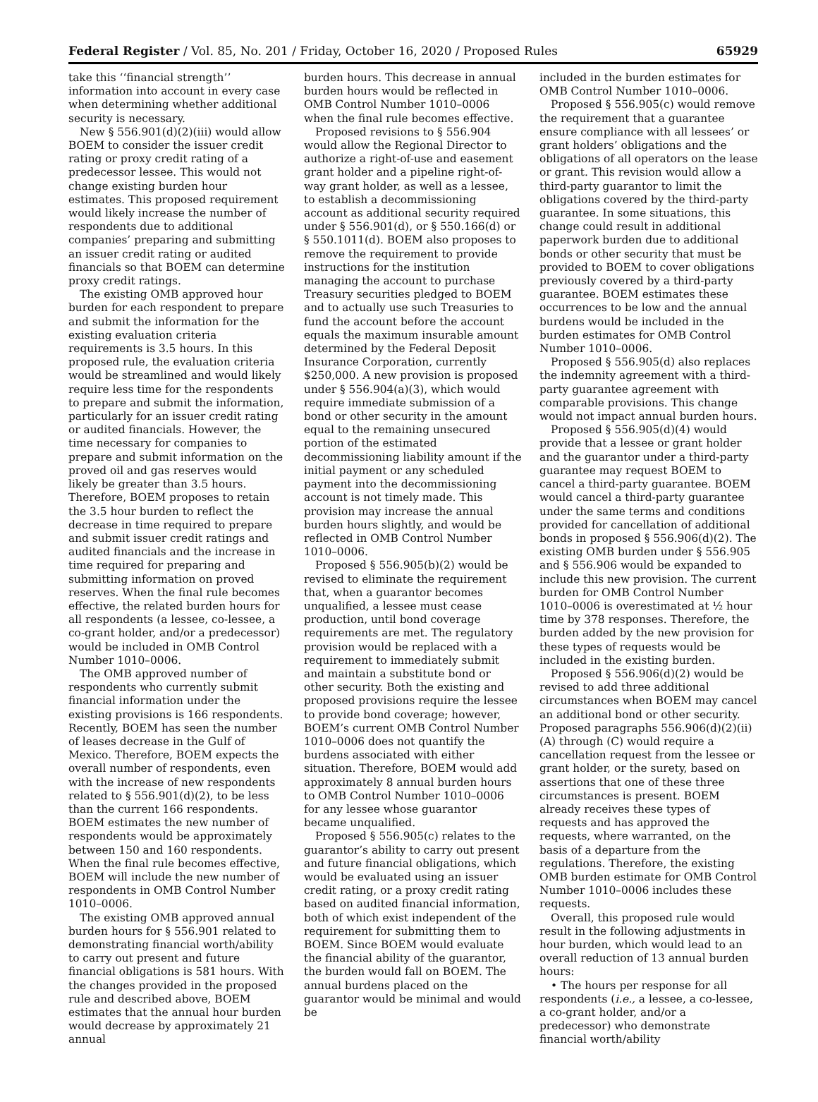Federal Register / Vol. 85, No. 201 / Friday, October 16, 2020 / Proposed Rules 65929
take this ‘‘financial strength’’ information into account in every case when determining whether additional security is necessary.
New § 556.901(d)(2)(iii) would allow BOEM to consider the issuer credit rating or proxy credit rating of a predecessor lessee. This would not change existing burden hour estimates. This proposed requirement would likely increase the number of respondents due to additional companies’ preparing and submitting an issuer credit rating or audited financials so that BOEM can determine proxy credit ratings.
The existing OMB approved hour burden for each respondent to prepare and submit the information for the existing evaluation criteria requirements is 3.5 hours. In this proposed rule, the evaluation criteria would be streamlined and would likely require less time for the respondents to prepare and submit the information, particularly for an issuer credit rating or audited financials. However, the time necessary for companies to prepare and submit information on the proved oil and gas reserves would likely be greater than 3.5 hours. Therefore, BOEM proposes to retain the 3.5 hour burden to reflect the decrease in time required to prepare and submit issuer credit ratings and audited financials and the increase in time required for preparing and submitting information on proved reserves. When the final rule becomes effective, the related burden hours for all respondents (a lessee, co-lessee, a co-grant holder, and/or a predecessor) would be included in OMB Control Number 1010–0006.
The OMB approved number of respondents who currently submit financial information under the existing provisions is 166 respondents. Recently, BOEM has seen the number of leases decrease in the Gulf of Mexico. Therefore, BOEM expects the overall number of respondents, even with the increase of new respondents related to § 556.901(d)(2), to be less than the current 166 respondents. BOEM estimates the new number of respondents would be approximately between 150 and 160 respondents. When the final rule becomes effective, BOEM will include the new number of respondents in OMB Control Number 1010–0006.
The existing OMB approved annual burden hours for § 556.901 related to demonstrating financial worth/ability to carry out present and future financial obligations is 581 hours. With the changes provided in the proposed rule and described above, BOEM estimates that the annual hour burden would decrease by approximately 21 annual
burden hours. This decrease in annual burden hours would be reflected in OMB Control Number 1010–0006 when the final rule becomes effective.
Proposed revisions to § 556.904 would allow the Regional Director to authorize a right-of-use and easement grant holder and a pipeline right-of-way grant holder, as well as a lessee, to establish a decommissioning account as additional security required under § 556.901(d), or § 550.166(d) or § 550.1011(d). BOEM also proposes to remove the requirement to provide instructions for the institution managing the account to purchase Treasury securities pledged to BOEM and to actually use such Treasuries to fund the account before the account equals the maximum insurable amount determined by the Federal Deposit Insurance Corporation, currently $250,000. A new provision is proposed under § 556.904(a)(3), which would require immediate submission of a bond or other security in the amount equal to the remaining unsecured portion of the estimated decommissioning liability amount if the initial payment or any scheduled payment into the decommissioning account is not timely made. This provision may increase the annual burden hours slightly, and would be reflected in OMB Control Number 1010–0006.
Proposed § 556.905(b)(2) would be revised to eliminate the requirement that, when a guarantor becomes unqualified, a lessee must cease production, until bond coverage requirements are met. The regulatory provision would be replaced with a requirement to immediately submit and maintain a substitute bond or other security. Both the existing and proposed provisions require the lessee to provide bond coverage; however, BOEM’s current OMB Control Number 1010–0006 does not quantify the burdens associated with either situation. Therefore, BOEM would add approximately 8 annual burden hours to OMB Control Number 1010–0006 for any lessee whose guarantor became unqualified.
Proposed § 556.905(c) relates to the guarantor’s ability to carry out present and future financial obligations, which would be evaluated using an issuer credit rating, or a proxy credit rating based on audited financial information, both of which exist independent of the requirement for submitting them to BOEM. Since BOEM would evaluate the financial ability of the guarantor, the burden would fall on BOEM. The annual burdens placed on the guarantor would be minimal and would be
included in the burden estimates for OMB Control Number 1010–0006.
Proposed § 556.905(c) would remove the requirement that a guarantee ensure compliance with all lessees’ or grant holders’ obligations and the obligations of all operators on the lease or grant. This revision would allow a third-party guarantor to limit the obligations covered by the third-party guarantee. In some situations, this change could result in additional paperwork burden due to additional bonds or other security that must be provided to BOEM to cover obligations previously covered by a third-party guarantee. BOEM estimates these occurrences to be low and the annual burdens would be included in the burden estimates for OMB Control Number 1010–0006.
Proposed § 556.905(d) also replaces the indemnity agreement with a third-party guarantee agreement with comparable provisions. This change would not impact annual burden hours.
Proposed § 556.905(d)(4) would provide that a lessee or grant holder and the guarantor under a third-party guarantee may request BOEM to cancel a third-party guarantee. BOEM would cancel a third-party guarantee under the same terms and conditions provided for cancellation of additional bonds in proposed § 556.906(d)(2). The existing OMB burden under § 556.905 and § 556.906 would be expanded to include this new provision. The current burden for OMB Control Number 1010–0006 is overestimated at ½ hour time by 378 responses. Therefore, the burden added by the new provision for these types of requests would be included in the existing burden.
Proposed § 556.906(d)(2) would be revised to add three additional circumstances when BOEM may cancel an additional bond or other security. Proposed paragraphs 556.906(d)(2)(ii)(A) through (C) would require a cancellation request from the lessee or grant holder, or the surety, based on assertions that one of these three circumstances is present. BOEM already receives these types of requests and has approved the requests, where warranted, on the basis of a departure from the regulations. Therefore, the existing OMB burden estimate for OMB Control Number 1010–0006 includes these requests.
Overall, this proposed rule would result in the following adjustments in hour burden, which would lead to an overall reduction of 13 annual burden hours:
• The hours per response for all respondents (i.e., a lessee, a co-lessee, a co-grant holder, and/or a predecessor) who demonstrate financial worth/ability